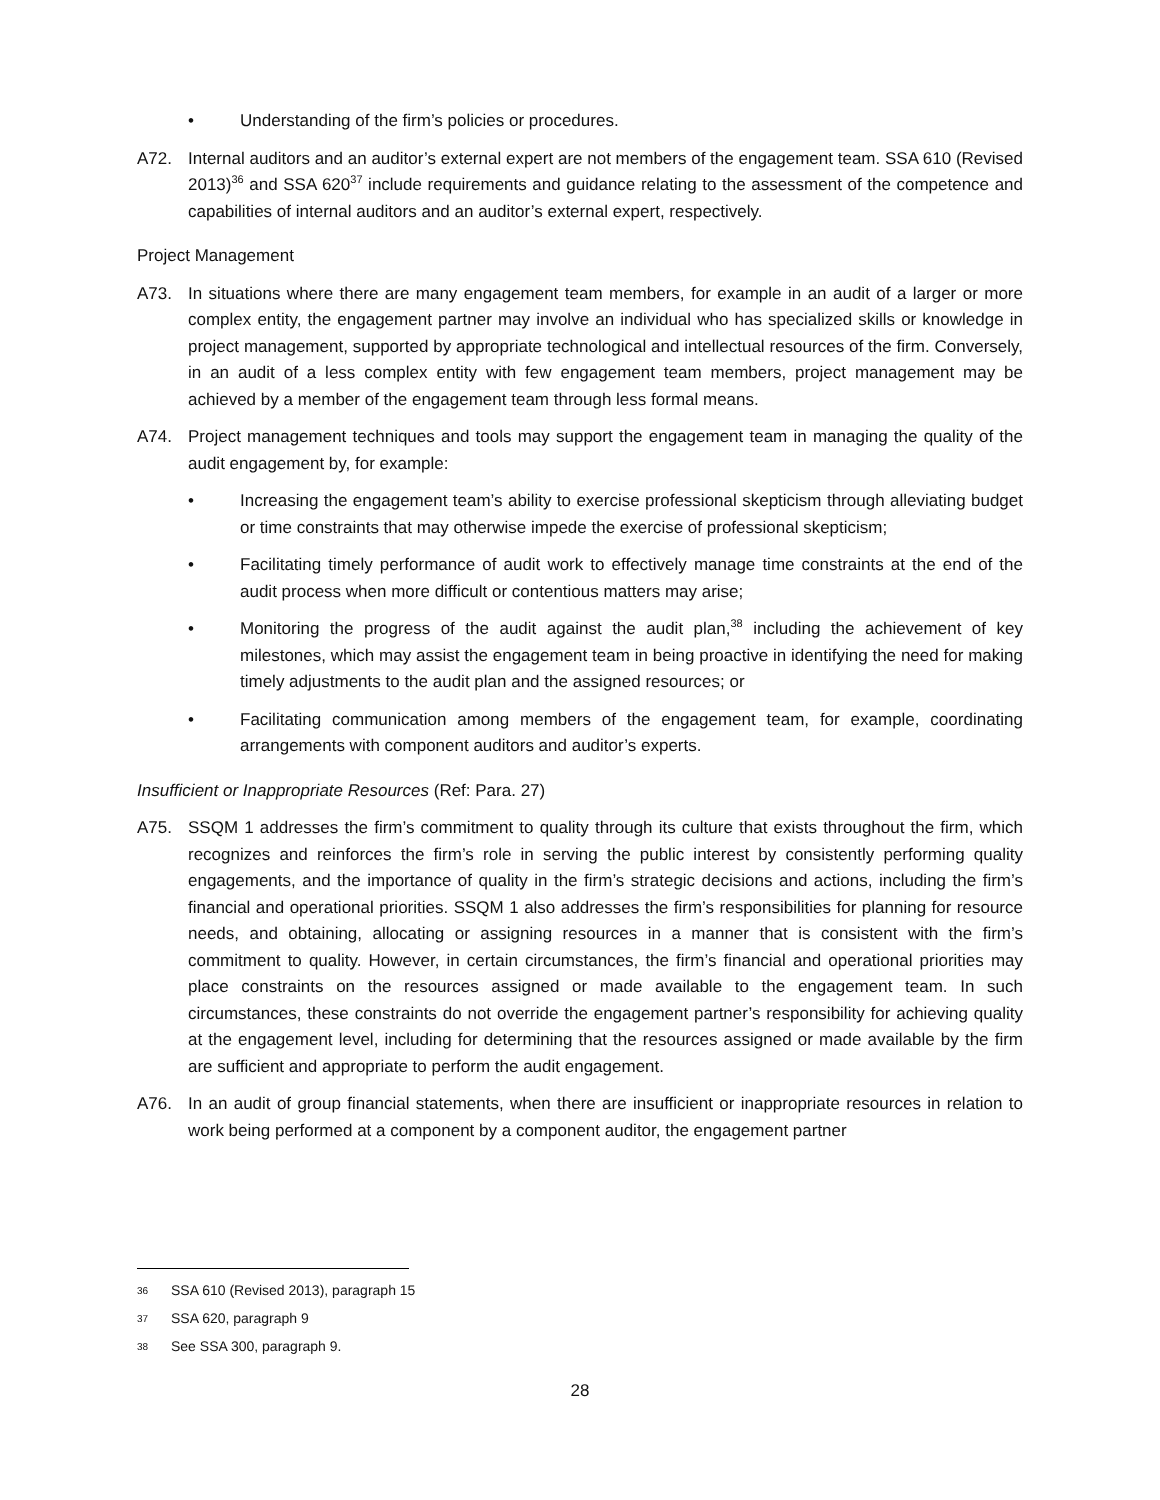• Understanding of the firm’s policies or procedures.
A72. Internal auditors and an auditor’s external expert are not members of the engagement team. SSA 610 (Revised 2013)<sup>36</sup> and SSA 620<sup>37</sup> include requirements and guidance relating to the assessment of the competence and capabilities of internal auditors and an auditor’s external expert, respectively.
Project Management
A73. In situations where there are many engagement team members, for example in an audit of a larger or more complex entity, the engagement partner may involve an individual who has specialized skills or knowledge in project management, supported by appropriate technological and intellectual resources of the firm. Conversely, in an audit of a less complex entity with few engagement team members, project management may be achieved by a member of the engagement team through less formal means.
A74. Project management techniques and tools may support the engagement team in managing the quality of the audit engagement by, for example:
• Increasing the engagement team’s ability to exercise professional skepticism through alleviating budget or time constraints that may otherwise impede the exercise of professional skepticism;
• Facilitating timely performance of audit work to effectively manage time constraints at the end of the audit process when more difficult or contentious matters may arise;
• Monitoring the progress of the audit against the audit plan,<sup>38</sup> including the achievement of key milestones, which may assist the engagement team in being proactive in identifying the need for making timely adjustments to the audit plan and the assigned resources; or
• Facilitating communication among members of the engagement team, for example, coordinating arrangements with component auditors and auditor’s experts.
Insufficient or Inappropriate Resources (Ref: Para. 27)
A75. SSQM 1 addresses the firm’s commitment to quality through its culture that exists throughout the firm, which recognizes and reinforces the firm’s role in serving the public interest by consistently performing quality engagements, and the importance of quality in the firm’s strategic decisions and actions, including the firm’s financial and operational priorities. SSQM 1 also addresses the firm’s responsibilities for planning for resource needs, and obtaining, allocating or assigning resources in a manner that is consistent with the firm’s commitment to quality. However, in certain circumstances, the firm’s financial and operational priorities may place constraints on the resources assigned or made available to the engagement team. In such circumstances, these constraints do not override the engagement partner’s responsibility for achieving quality at the engagement level, including for determining that the resources assigned or made available by the firm are sufficient and appropriate to perform the audit engagement.
A76. In an audit of group financial statements, when there are insufficient or inappropriate resources in relation to work being performed at a component by a component auditor, the engagement partner
36 SSA 610 (Revised 2013), paragraph 15
37 SSA 620, paragraph 9
38 See SSA 300, paragraph 9.
28